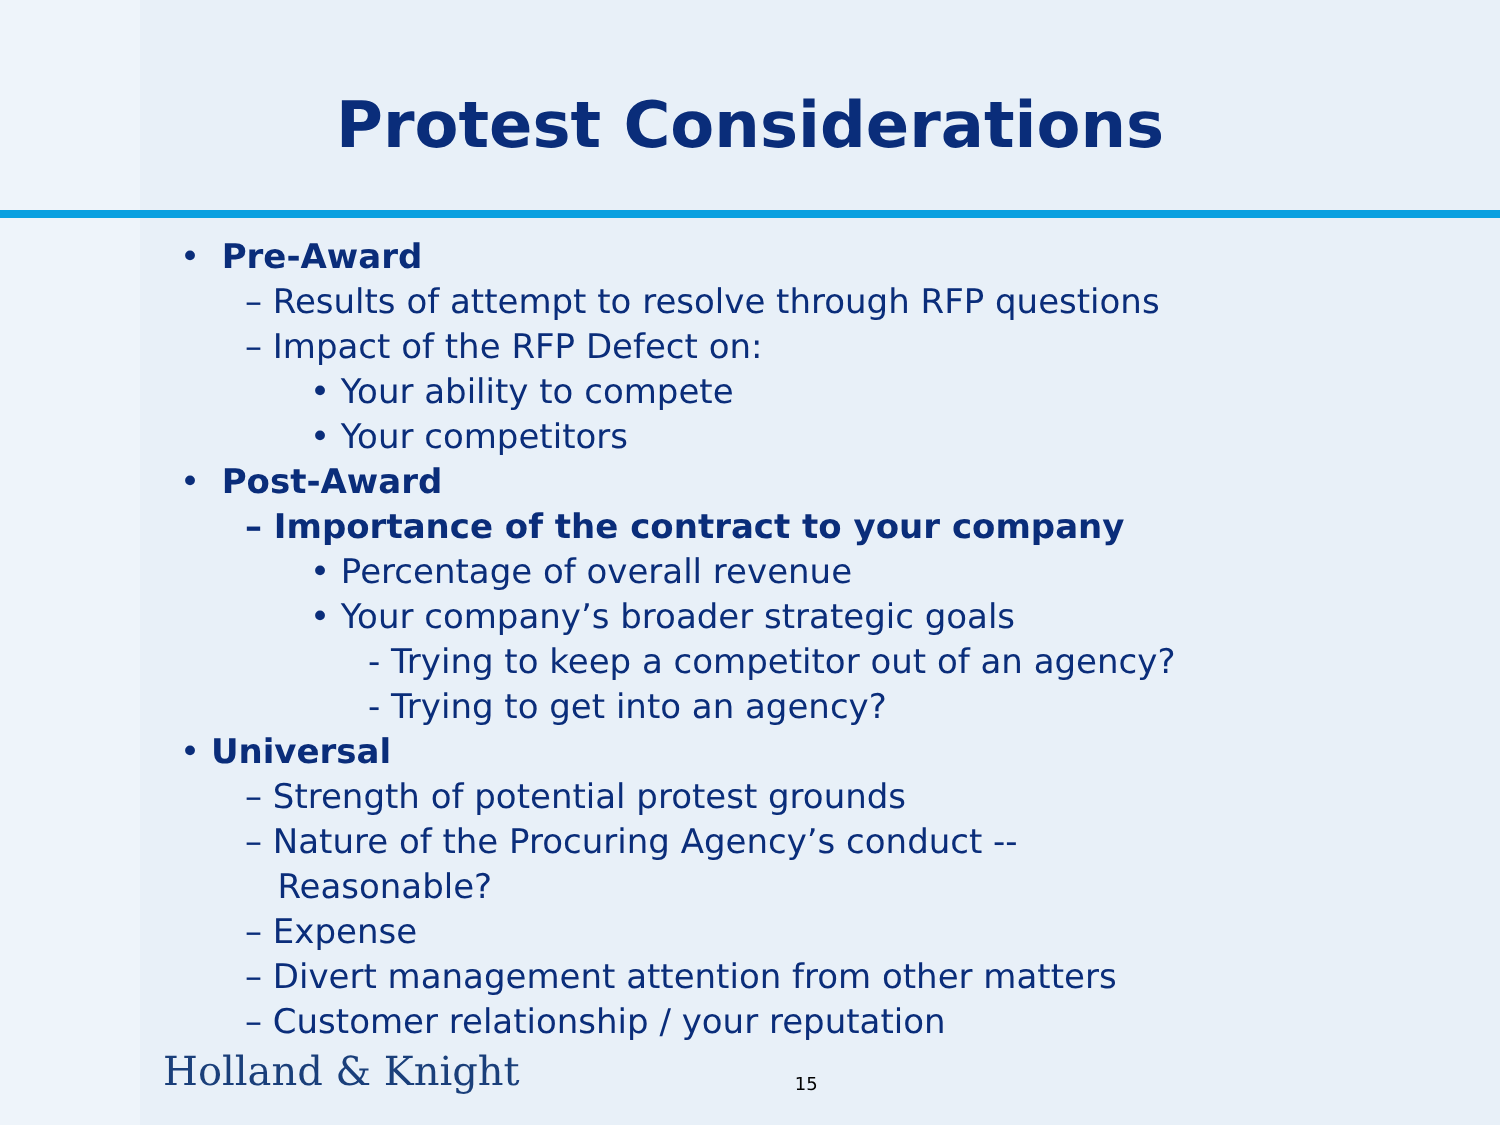Protest Considerations
• Pre-Award
– Results of attempt to resolve through RFP questions
– Impact of the RFP Defect on:
• Your ability to compete
• Your competitors
• Post-Award
– Importance of the contract to your company
• Percentage of overall revenue
• Your company’s broader strategic goals
- Trying to keep a competitor out of an agency?
- Trying to get into an agency?
• Universal
– Strength of potential protest grounds
– Nature of the Procuring Agency’s conduct --
Reasonable?
– Expense
– Divert management attention from other matters
– Customer relationship / your reputation
Holland & Knight 15